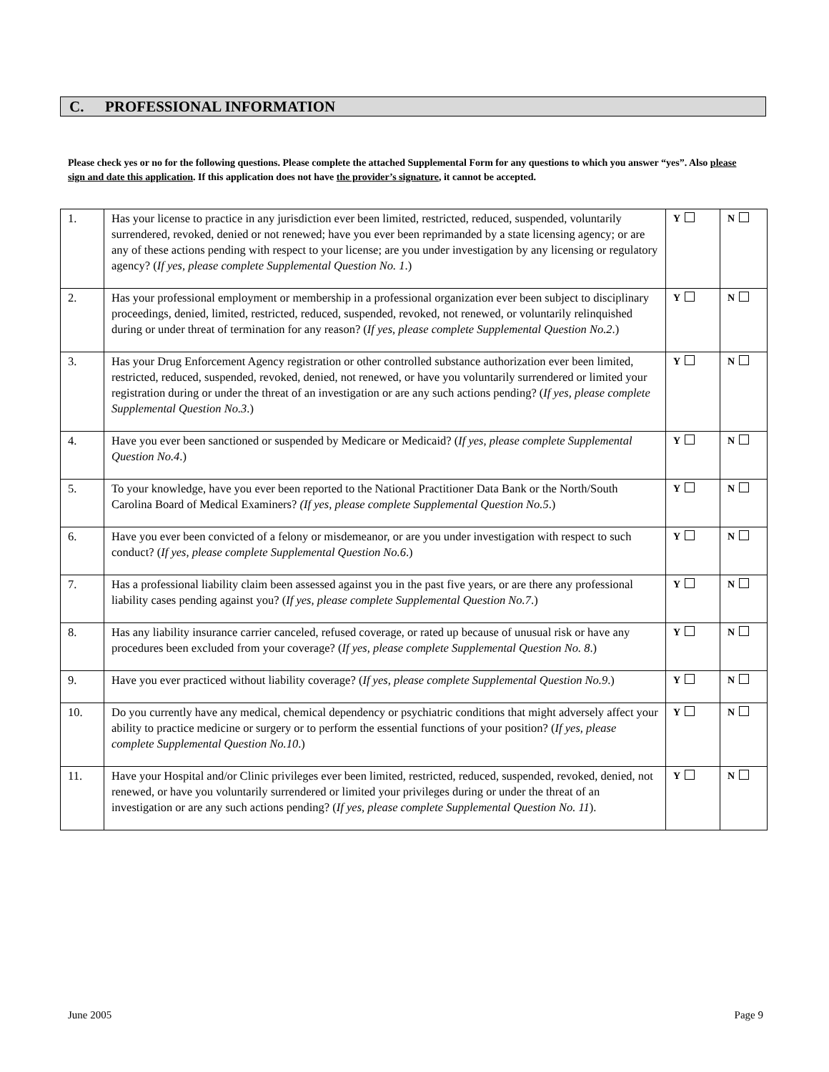C. PROFESSIONAL INFORMATION
Please check yes or no for the following questions. Please complete the attached Supplemental Form for any questions to which you answer “yes”. Also please sign and date this application. If this application does not have the provider’s signature, it cannot be accepted.
| 1. | Has your license to practice in any jurisdiction ever been limited, restricted, reduced, suspended, voluntarily surrendered, revoked, denied or not renewed; have you ever been reprimanded by a state licensing agency; or are any of these actions pending with respect to your license; are you under investigation by any licensing or regulatory agency? ( If yes, please complete Supplemental Question No. 1 .) | Y | N |
| 2. | Has your professional employment or membership in a professional organization ever been subject to disciplinary proceedings, denied, limited, restricted, reduced, suspended, revoked, not renewed, or voluntarily relinquished during or under threat of termination for any reason? ( If yes, please complete Supplemental Question No.2 .) | Y | N |
| 3. | Has your Drug Enforcement Agency registration or other controlled substance authorization ever been limited, restricted, reduced, suspended, revoked, denied, not renewed, or have you voluntarily surrendered or limited your registration during or under the threat of an investigation or are any such actions pending? ( If yes, please complete Supplemental Question No.3 .) | Y | N |
| 4. | Have you ever been sanctioned or suspended by Medicare or Medicaid? ( If yes, please complete Supplemental Question No.4 .) | Y | N |
| 5. | To your knowledge, have you ever been reported to the National Practitioner Data Bank or the North/South Carolina Board of Medical Examiners? (If yes, please complete Supplemental Question No.5 .) | Y | N |
| 6. | Have you ever been convicted of a felony or misdemeanor, or are you under investigation with respect to such conduct? ( If yes, please complete Supplemental Question No.6 .) | Y | N |
| 7. | Has a professional liability claim been assessed against you in the past five years, or are there any professional liability cases pending against you? ( If yes, please complete Supplemental Question No.7 .) | Y | N |
| 8. | Has any liability insurance carrier canceled, refused coverage, or rated up because of unusual risk or have any procedures been excluded from your coverage? ( If yes, please complete Supplemental Question No. 8 .) | Y | N |
| 9. | Have you ever practiced without liability coverage? ( If yes, please complete Supplemental Question No.9 .) | Y | N |
| 10. | Do you currently have any medical, chemical dependency or psychiatric conditions that might adversely affect your ability to practice medicine or surgery or to perform the essential functions of your position? ( If yes, please complete Supplemental Question No.10 .) | Y | N |
| 11. | Have your Hospital and/or Clinic privileges ever been limited, restricted, reduced, suspended, revoked, denied, not renewed, or have you voluntarily surrendered or limited your privileges during or under the threat of an investigation or are any such actions pending? ( If yes, please complete Supplemental Question No. 11 ). | Y | N |
June 2005 Page 9